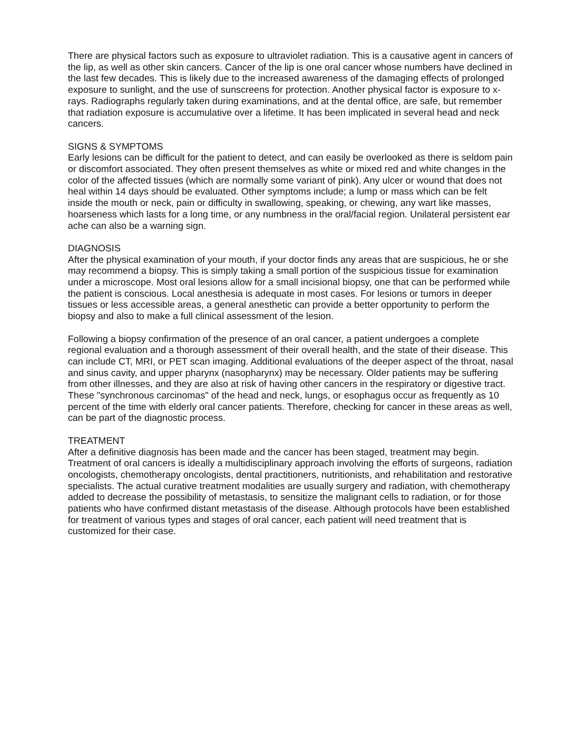There are physical factors such as exposure to ultraviolet radiation. This is a causative agent in cancers of the lip, as well as other skin cancers. Cancer of the lip is one oral cancer whose numbers have declined in the last few decades. This is likely due to the increased awareness of the damaging effects of prolonged exposure to sunlight, and the use of sunscreens for protection. Another physical factor is exposure to x-rays. Radiographs regularly taken during examinations, and at the dental office, are safe, but remember that radiation exposure is accumulative over a lifetime. It has been implicated in several head and neck cancers.
SIGNS & SYMPTOMS
Early lesions can be difficult for the patient to detect, and can easily be overlooked as there is seldom pain or discomfort associated. They often present themselves as white or mixed red and white changes in the color of the affected tissues (which are normally some variant of pink). Any ulcer or wound that does not heal within 14 days should be evaluated. Other symptoms include; a lump or mass which can be felt inside the mouth or neck, pain or difficulty in swallowing, speaking, or chewing, any wart like masses, hoarseness which lasts for a long time, or any numbness in the oral/facial region. Unilateral persistent ear ache can also be a warning sign.
DIAGNOSIS
After the physical examination of your mouth, if your doctor finds any areas that are suspicious, he or she may recommend a biopsy. This is simply taking a small portion of the suspicious tissue for examination under a microscope. Most oral lesions allow for a small incisional biopsy, one that can be performed while the patient is conscious. Local anesthesia is adequate in most cases. For lesions or tumors in deeper tissues or less accessible areas, a general anesthetic can provide a better opportunity to perform the biopsy and also to make a full clinical assessment of the lesion.
Following a biopsy confirmation of the presence of an oral cancer, a patient undergoes a complete regional evaluation and a thorough assessment of their overall health, and the state of their disease. This can include CT, MRI, or PET scan imaging. Additional evaluations of the deeper aspect of the throat, nasal and sinus cavity, and upper pharynx (nasopharynx) may be necessary. Older patients may be suffering from other illnesses, and they are also at risk of having other cancers in the respiratory or digestive tract. These "synchronous carcinomas" of the head and neck, lungs, or esophagus occur as frequently as 10 percent of the time with elderly oral cancer patients. Therefore, checking for cancer in these areas as well, can be part of the diagnostic process.
TREATMENT
After a definitive diagnosis has been made and the cancer has been staged, treatment may begin. Treatment of oral cancers is ideally a multidisciplinary approach involving the efforts of surgeons, radiation oncologists, chemotherapy oncologists, dental practitioners, nutritionists, and rehabilitation and restorative specialists. The actual curative treatment modalities are usually surgery and radiation, with chemotherapy added to decrease the possibility of metastasis, to sensitize the malignant cells to radiation, or for those patients who have confirmed distant metastasis of the disease. Although protocols have been established for treatment of various types and stages of oral cancer, each patient will need treatment that is customized for their case.